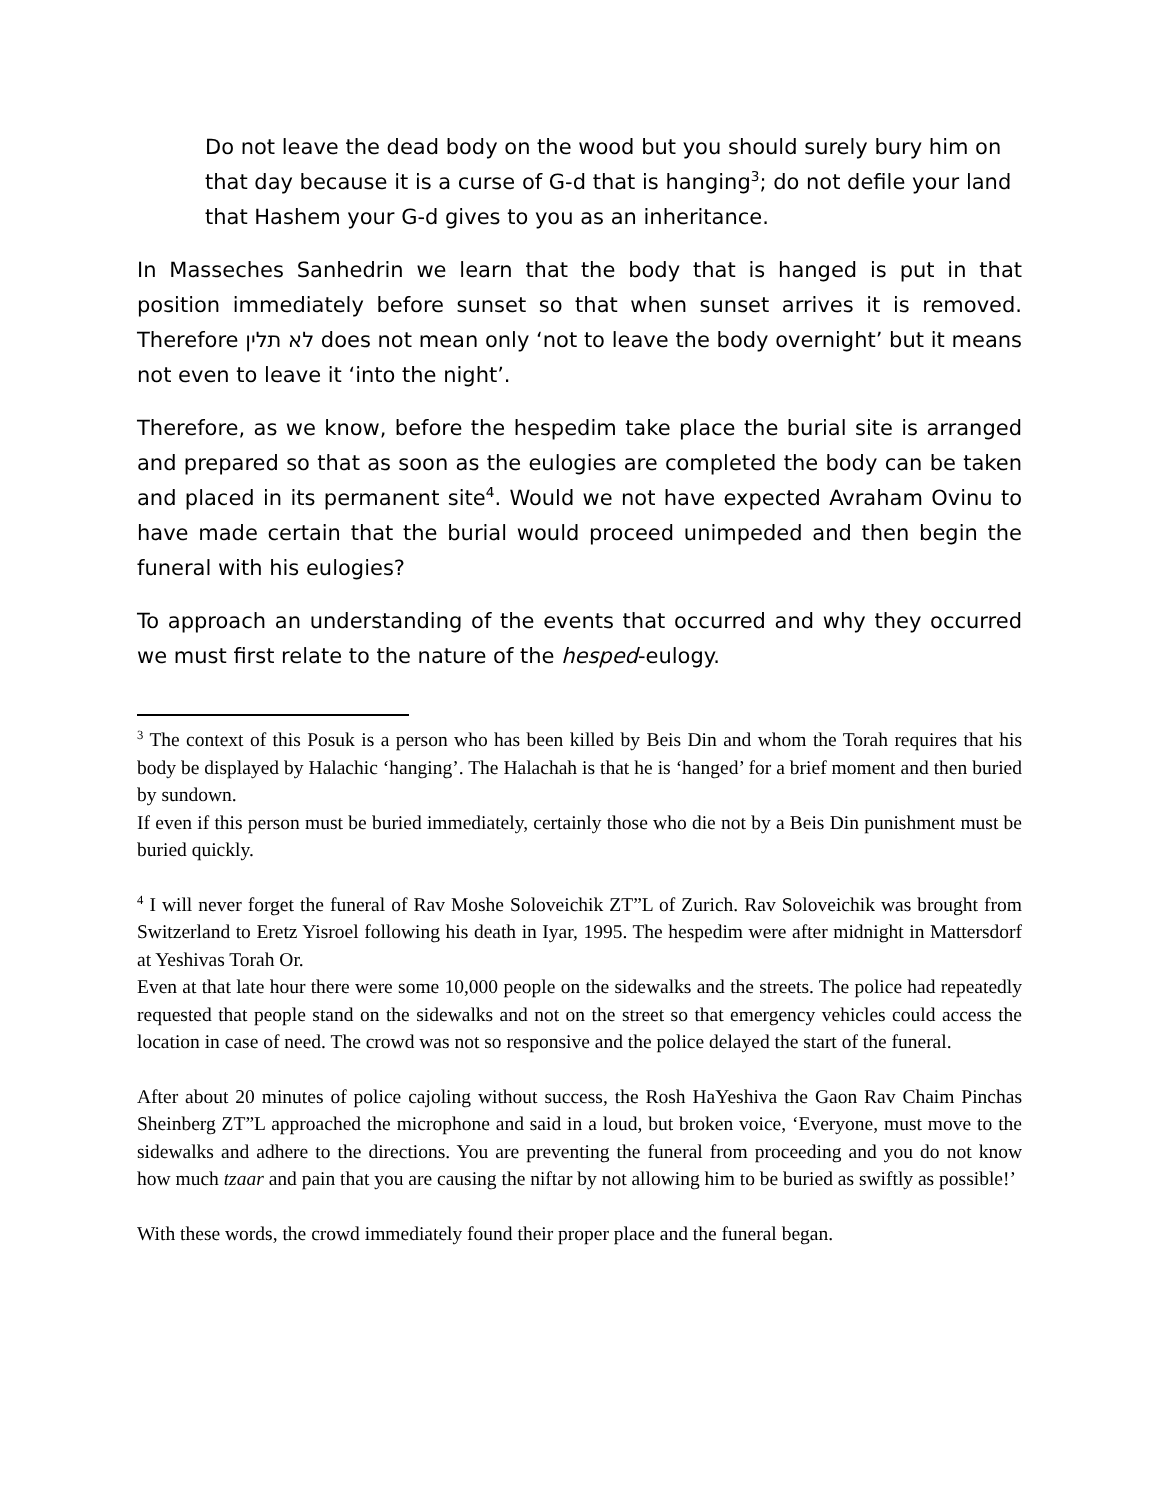Do not leave the dead body on the wood but you should surely bury him on that day because it is a curse of G-d that is hanging<sup>3</sup>; do not defile your land that Hashem your G-d gives to you as an inheritance.
In Masseches Sanhedrin we learn that the body that is hanged is put in that position immediately before sunset so that when sunset arrives it is removed. Therefore לא תלין does not mean only ‘not to leave the body overnight’ but it means not even to leave it ‘into the night’.
Therefore, as we know, before the hespedim take place the burial site is arranged and prepared so that as soon as the eulogies are completed the body can be taken and placed in its permanent site<sup>4</sup>. Would we not have expected Avraham Ovinu to have made certain that the burial would proceed unimpeded and then begin the funeral with his eulogies?
To approach an understanding of the events that occurred and why they occurred we must first relate to the nature of the hesped-eulogy.
<sup>3</sup> The context of this Posuk is a person who has been killed by Beis Din and whom the Torah requires that his body be displayed by Halachic ‘hanging’. The Halachah is that he is ‘hanged’ for a brief moment and then buried by sundown.
If even if this person must be buried immediately, certainly those who die not by a Beis Din punishment must be buried quickly.
<sup>4</sup> I will never forget the funeral of Rav Moshe Soloveichik ZT”L of Zurich. Rav Soloveichik was brought from Switzerland to Eretz Yisroel following his death in Iyar, 1995. The hespedim were after midnight in Mattersdorf at Yeshivas Torah Or.
Even at that late hour there were some 10,000 people on the sidewalks and the streets. The police had repeatedly requested that people stand on the sidewalks and not on the street so that emergency vehicles could access the location in case of need. The crowd was not so responsive and the police delayed the start of the funeral.
After about 20 minutes of police cajoling without success, the Rosh HaYeshiva the Gaon Rav Chaim Pinchas Sheinberg ZT”L approached the microphone and said in a loud, but broken voice, ‘Everyone, must move to the sidewalks and adhere to the directions. You are preventing the funeral from proceeding and you do not know how much tzaar and pain that you are causing the niftar by not allowing him to be buried as swiftly as possible!’
With these words, the crowd immediately found their proper place and the funeral began.